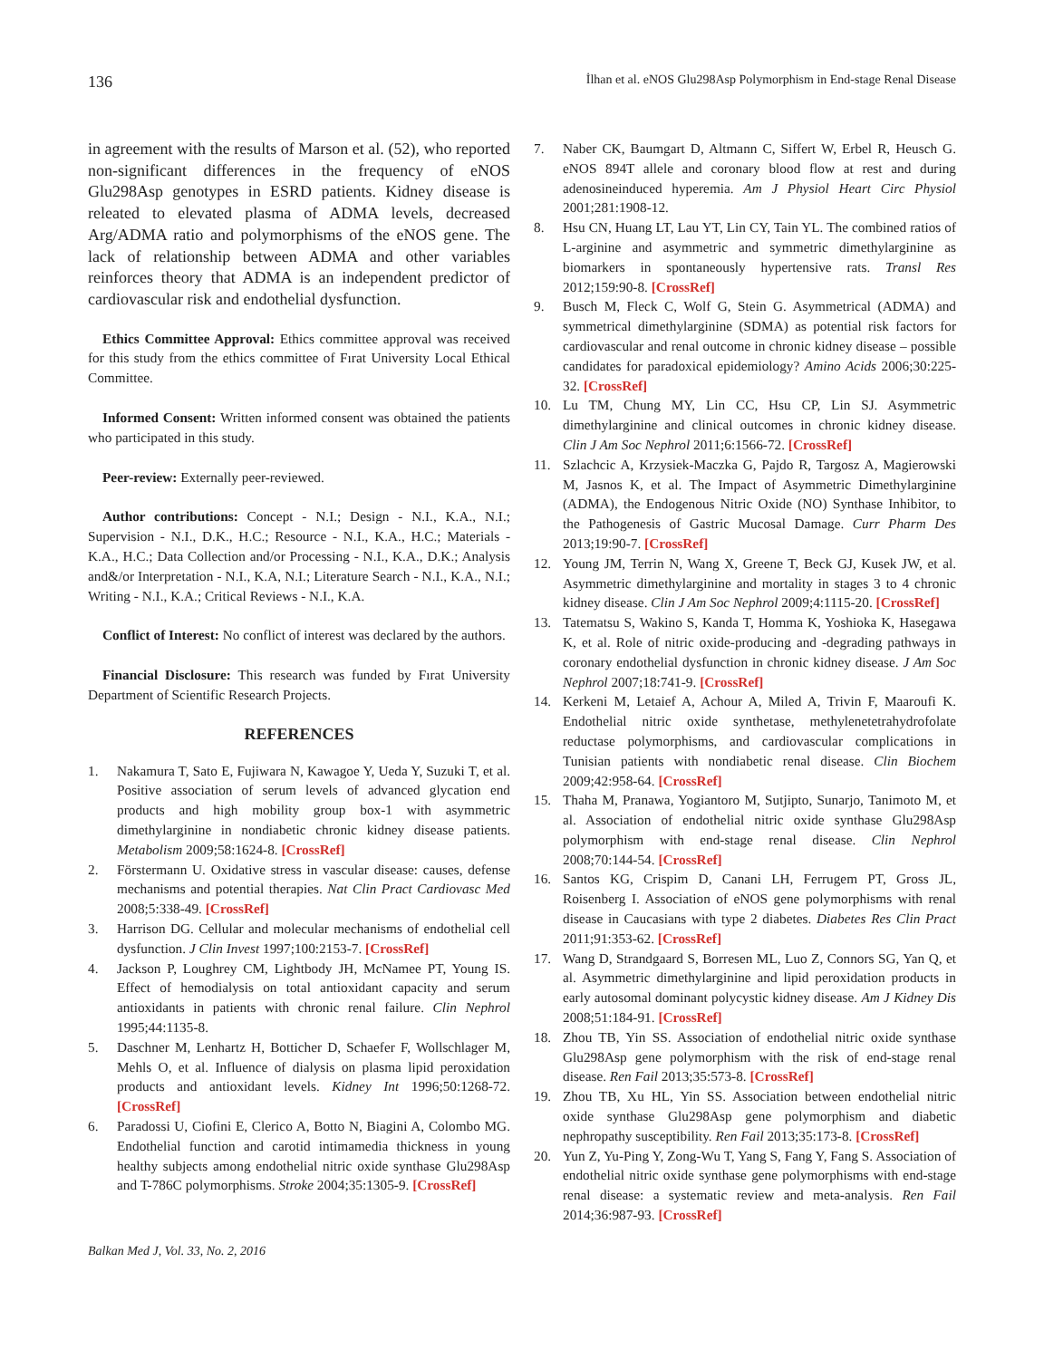136 İlhan et al. eNOS Glu298Asp Polymorphism in End-stage Renal Disease
in agreement with the results of Marson et al. (52), who reported non-significant differences in the frequency of eNOS Glu298Asp genotypes in ESRD patients. Kidney disease is releated to elevated plasma of ADMA levels, decreased Arg/ADMA ratio and polymorphisms of the eNOS gene. The lack of relationship between ADMA and other variables reinforces theory that ADMA is an independent predictor of cardiovascular risk and endothelial dysfunction.
Ethics Committee Approval: Ethics committee approval was received for this study from the ethics committee of Fırat University Local Ethical Committee.
Informed Consent: Written informed consent was obtained the patients who participated in this study.
Peer-review: Externally peer-reviewed.
Author contributions: Concept - N.I.; Design - N.I., K.A., N.I.; Supervision - N.I., D.K., H.C.; Resource - N.I., K.A., H.C.; Materials - K.A., H.C.; Data Collection and/or Processing - N.I., K.A., D.K.; Analysis and&/or Interpretation - N.I., K.A, N.I.; Literature Search - N.I., K.A., N.I.; Writing - N.I., K.A.; Critical Reviews - N.I., K.A.
Conflict of Interest: No conflict of interest was declared by the authors.
Financial Disclosure: This research was funded by Fırat University Department of Scientific Research Projects.
REFERENCES
1. Nakamura T, Sato E, Fujiwara N, Kawagoe Y, Ueda Y, Suzuki T, et al. Positive association of serum levels of advanced glycation end products and high mobility group box-1 with asymmetric dimethylarginine in nondiabetic chronic kidney disease patients. Metabolism 2009;58:1624-8. [CrossRef]
2. Förstermann U. Oxidative stress in vascular disease: causes, defense mechanisms and potential therapies. Nat Clin Pract Cardiovasc Med 2008;5:338-49. [CrossRef]
3. Harrison DG. Cellular and molecular mechanisms of endothelial cell dysfunction. J Clin Invest 1997;100:2153-7. [CrossRef]
4. Jackson P, Loughrey CM, Lightbody JH, McNamee PT, Young IS. Effect of hemodialysis on total antioxidant capacity and serum antioxidants in patients with chronic renal failure. Clin Nephrol 1995;44:1135-8.
5. Daschner M, Lenhartz H, Botticher D, Schaefer F, Wollschlager M, Mehls O, et al. Influence of dialysis on plasma lipid peroxidation products and antioxidant levels. Kidney Int 1996;50:1268-72. [CrossRef]
6. Paradossi U, Ciofini E, Clerico A, Botto N, Biagini A, Colombo MG. Endothelial function and carotid intimamedia thickness in young healthy subjects among endothelial nitric oxide synthase Glu298Asp and T-786C polymorphisms. Stroke 2004;35:1305-9. [CrossRef]
7. Naber CK, Baumgart D, Altmann C, Siffert W, Erbel R, Heusch G. eNOS 894T allele and coronary blood flow at rest and during adenosineinduced hyperemia. Am J Physiol Heart Circ Physiol 2001;281:1908-12.
8. Hsu CN, Huang LT, Lau YT, Lin CY, Tain YL. The combined ratios of L-arginine and asymmetric and symmetric dimethylarginine as biomarkers in spontaneously hypertensive rats. Transl Res 2012;159:90-8. [CrossRef]
9. Busch M, Fleck C, Wolf G, Stein G. Asymmetrical (ADMA) and symmetrical dimethylarginine (SDMA) as potential risk factors for cardiovascular and renal outcome in chronic kidney disease – possible candidates for paradoxical epidemiology? Amino Acids 2006;30:225-32. [CrossRef]
10. Lu TM, Chung MY, Lin CC, Hsu CP, Lin SJ. Asymmetric dimethylarginine and clinical outcomes in chronic kidney disease. Clin J Am Soc Nephrol 2011;6:1566-72. [CrossRef]
11. Szlachcic A, Krzysiek-Maczka G, Pajdo R, Targosz A, Magierowski M, Jasnos K, et al. The Impact of Asymmetric Dimethylarginine (ADMA), the Endogenous Nitric Oxide (NO) Synthase Inhibitor, to the Pathogenesis of Gastric Mucosal Damage. Curr Pharm Des 2013;19:90-7. [CrossRef]
12. Young JM, Terrin N, Wang X, Greene T, Beck GJ, Kusek JW, et al. Asymmetric dimethylarginine and mortality in stages 3 to 4 chronic kidney disease. Clin J Am Soc Nephrol 2009;4:1115-20. [CrossRef]
13. Tatematsu S, Wakino S, Kanda T, Homma K, Yoshioka K, Hasegawa K, et al. Role of nitric oxide-producing and -degrading pathways in coronary endothelial dysfunction in chronic kidney disease. J Am Soc Nephrol 2007;18:741-9. [CrossRef]
14. Kerkeni M, Letaief A, Achour A, Miled A, Trivin F, Maaroufi K. Endothelial nitric oxide synthetase, methylenetetrahydrofolate reductase polymorphisms, and cardiovascular complications in Tunisian patients with nondiabetic renal disease. Clin Biochem 2009;42:958-64. [CrossRef]
15. Thaha M, Pranawa, Yogiantoro M, Sutjipto, Sunarjo, Tanimoto M, et al. Association of endothelial nitric oxide synthase Glu298Asp polymorphism with end-stage renal disease. Clin Nephrol 2008;70:144-54. [CrossRef]
16. Santos KG, Crispim D, Canani LH, Ferrugem PT, Gross JL, Roisenberg I. Association of eNOS gene polymorphisms with renal disease in Caucasians with type 2 diabetes. Diabetes Res Clin Pract 2011;91:353-62. [CrossRef]
17. Wang D, Strandgaard S, Borresen ML, Luo Z, Connors SG, Yan Q, et al. Asymmetric dimethylarginine and lipid peroxidation products in early autosomal dominant polycystic kidney disease. Am J Kidney Dis 2008;51:184-91. [CrossRef]
18. Zhou TB, Yin SS. Association of endothelial nitric oxide synthase Glu298Asp gene polymorphism with the risk of end-stage renal disease. Ren Fail 2013;35:573-8. [CrossRef]
19. Zhou TB, Xu HL, Yin SS. Association between endothelial nitric oxide synthase Glu298Asp gene polymorphism and diabetic nephropathy susceptibility. Ren Fail 2013;35:173-8. [CrossRef]
20. Yun Z, Yu-Ping Y, Zong-Wu T, Yang S, Fang Y, Fang S. Association of endothelial nitric oxide synthase gene polymorphisms with end-stage renal disease: a systematic review and meta-analysis. Ren Fail 2014;36:987-93. [CrossRef]
Balkan Med J, Vol. 33, No. 2, 2016